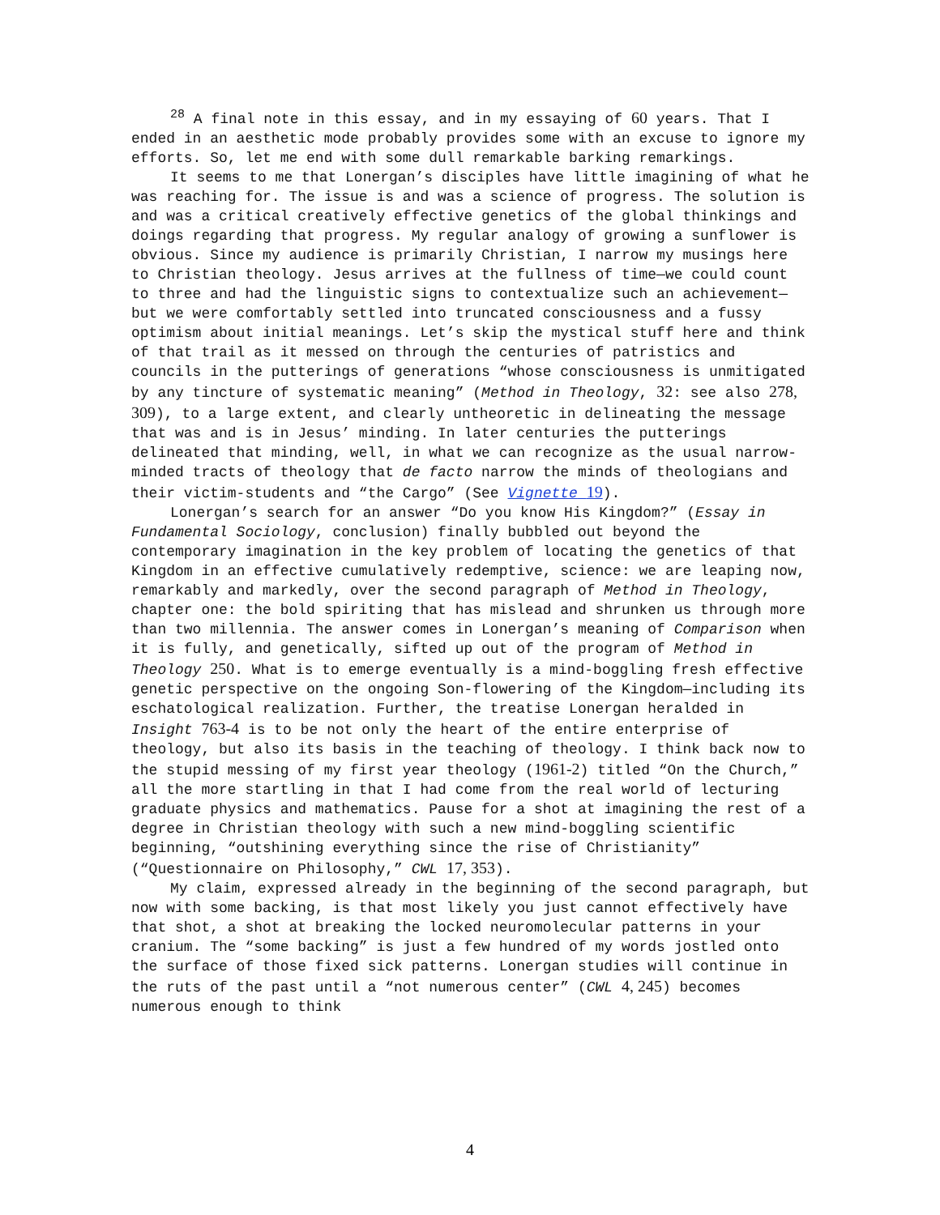<sup>28</sup> A final note in this essay, and in my essaying of 60 years. That I ended in an aesthetic mode probably provides some with an excuse to ignore my efforts. So, let me end with some dull remarkable barking remarkings.
It seems to me that Lonergan’s disciples have little imagining of what he was reaching for. The issue is and was a science of progress. The solution is and was a critical creatively effective genetics of the global thinkings and doings regarding that progress. My regular analogy of growing a sunflower is obvious. Since my audience is primarily Christian, I narrow my musings here to Christian theology. Jesus arrives at the fullness of time—we could count to three and had the linguistic signs to contextualize such an achievement—but we were comfortably settled into truncated consciousness and a fussy optimism about initial meanings. Let’s skip the mystical stuff here and think of that trail as it messed on through the centuries of patristics and councils in the putterings of generations “whose consciousness is unmitigated by any tincture of systematic meaning” (Method in Theology, 32: see also 278, 309), to a large extent, and clearly untheoretic in delineating the message that was and is in Jesus’ minding. In later centuries the putterings delineated that minding, well, in what we can recognize as the usual narrow-minded tracts of theology that de facto narrow the minds of theologians and their victim-students and “the Cargo” (See Vignette 19).
Lonergan’s search for an answer “Do you know His Kingdom?” (Essay in Fundamental Sociology, conclusion) finally bubbled out beyond the contemporary imagination in the key problem of locating the genetics of that Kingdom in an effective cumulatively redemptive, science: we are leaping now, remarkably and markedly, over the second paragraph of Method in Theology, chapter one: the bold spiriting that has mislead and shrunken us through more than two millennia. The answer comes in Lonergan’s meaning of Comparison when it is fully, and genetically, sifted up out of the program of Method in Theology 250. What is to emerge eventually is a mind-boggling fresh effective genetic perspective on the ongoing Son-flowering of the Kingdom—including its eschatological realization. Further, the treatise Lonergan heralded in Insight 763-4 is to be not only the heart of the entire enterprise of theology, but also its basis in the teaching of theology. I think back now to the stupid messing of my first year theology (1961-2) titled “On the Church,” all the more startling in that I had come from the real world of lecturing graduate physics and mathematics. Pause for a shot at imagining the rest of a degree in Christian theology with such a new mind-boggling scientific beginning, “outshining everything since the rise of Christianity” (“Questionnaire on Philosophy,” CWL 17, 353).
My claim, expressed already in the beginning of the second paragraph, but now with some backing, is that most likely you just cannot effectively have that shot, a shot at breaking the locked neuromolecular patterns in your cranium. The “some backing” is just a few hundred of my words jostled onto the surface of those fixed sick patterns. Lonergan studies will continue in the ruts of the past until a “not numerous center” (CWL 4, 245) becomes numerous enough to think
4